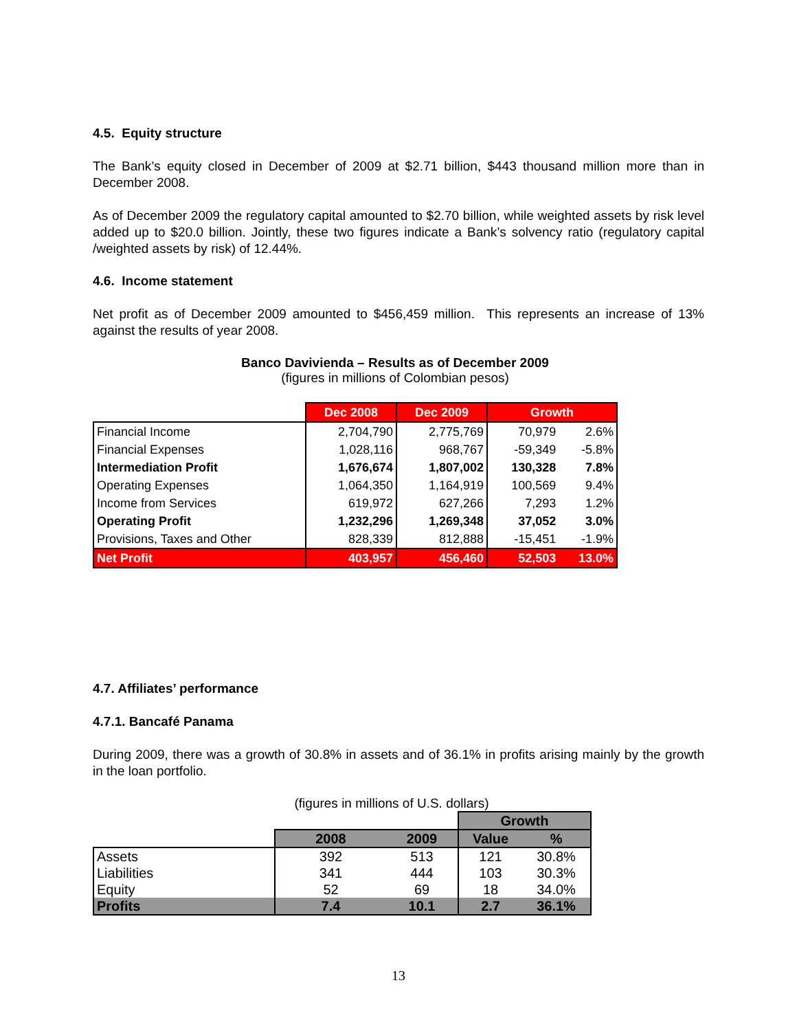4.5. Equity structure
The Bank’s equity closed in December of 2009 at $2.71 billion, $443 thousand million more than in December 2008.
As of December 2009 the regulatory capital amounted to $2.70 billion, while weighted assets by risk level added up to $20.0 billion. Jointly, these two figures indicate a Bank’s solvency ratio (regulatory capital /weighted assets by risk) of 12.44%.
4.6. Income statement
Net profit as of December 2009 amounted to $456,459 million. This represents an increase of 13% against the results of year 2008.
Banco Davivienda – Results as of December 2009
(figures in millions of Colombian pesos)
| | Dec 2008 | Dec 2009 | Growth | |
| Financial Income | 2,704,790 | 2,775,769 | 70,979 | 2.6% |
| Financial Expenses | 1,028,116 | 968,767 | -59,349 | -5.8% |
| Intermediation Profit | 1,676,674 | 1,807,002 | 130,328 | 7.8% |
| Operating Expenses | 1,064,350 | 1,164,919 | 100,569 | 9.4% |
| Income from Services | 619,972 | 627,266 | 7,293 | 1.2% |
| Operating Profit | 1,232,296 | 1,269,348 | 37,052 | 3.0% |
| Provisions, Taxes and Other | 828,339 | 812,888 | -15,451 | -1.9% |
| Net Profit | 403,957 | 456,460 | 52,503 | 13.0% |
4.7. Affiliates’ performance
4.7.1. Bancafé Panama
During 2009, there was a growth of 30.8% in assets and of 36.1% in profits arising mainly by the growth in the loan portfolio.
(figures in millions of U.S. dollars)
| | | | Growth | |
| | 2008 | 2009 | Value | % |
| Assets | 392 | 513 | 121 | 30.8% |
| Liabilities | 341 | 444 | 103 | 30.3% |
| Equity | 52 | 69 | 18 | 34.0% |
| Profits | 7.4 | 10.1 | 2.7 | 36.1% |
13